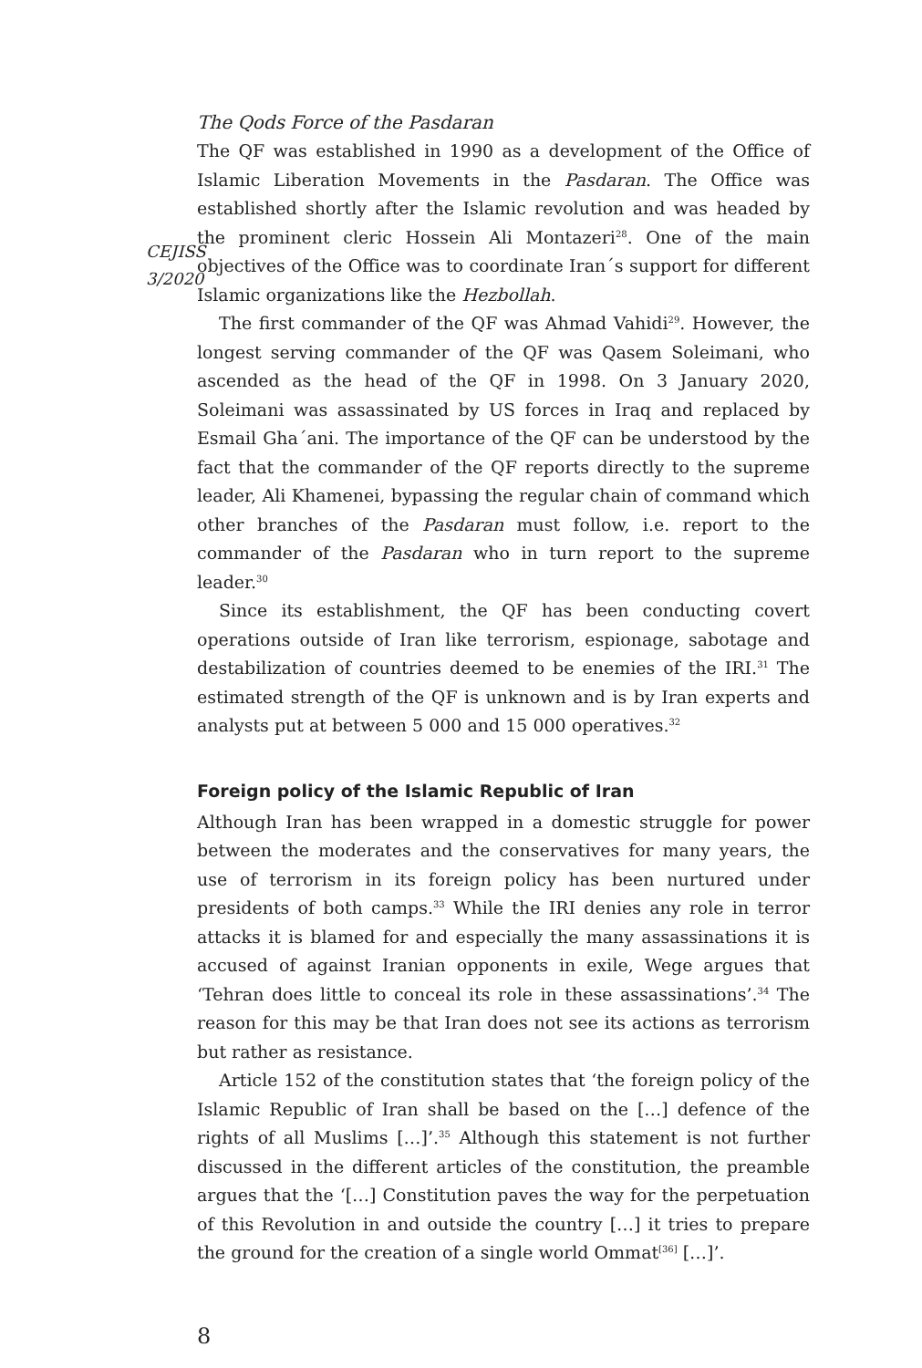CEJISS
3/2020
The Qods Force of the Pasdaran
The QF was established in 1990 as a development of the Office of Islamic Liberation Movements in the Pasdaran. The Office was established shortly after the Islamic revolution and was headed by the prominent cleric Hossein Ali Montazeri<sup>28</sup>. One of the main objectives of the Office was to coordinate Iran´s support for different Islamic organizations like the Hezbollah.
The first commander of the QF was Ahmad Vahidi<sup>29</sup>. However, the longest serving commander of the QF was Qasem Soleimani, who ascended as the head of the QF in 1998. On 3 January 2020, Soleimani was assassinated by US forces in Iraq and replaced by Esmail Gha´ani. The importance of the QF can be understood by the fact that the commander of the QF reports directly to the supreme leader, Ali Khamenei, bypassing the regular chain of command which other branches of the Pasdaran must follow, i.e. report to the commander of the Pasdaran who in turn report to the supreme leader.<sup>30</sup>
Since its establishment, the QF has been conducting covert operations outside of Iran like terrorism, espionage, sabotage and destabilization of countries deemed to be enemies of the IRI.<sup>31</sup> The estimated strength of the QF is unknown and is by Iran experts and analysts put at between 5 000 and 15 000 operatives.<sup>32</sup>
Foreign policy of the Islamic Republic of Iran
Although Iran has been wrapped in a domestic struggle for power between the moderates and the conservatives for many years, the use of terrorism in its foreign policy has been nurtured under presidents of both camps.<sup>33</sup> While the IRI denies any role in terror attacks it is blamed for and especially the many assassinations it is accused of against Iranian opponents in exile, Wege argues that ‘Tehran does little to conceal its role in these assassinations’.<sup>34</sup> The reason for this may be that Iran does not see its actions as terrorism but rather as resistance.
Article 152 of the constitution states that ‘the foreign policy of the Islamic Republic of Iran shall be based on the […] defence of the rights of all Muslims […]’.<sup>35</sup> Although this statement is not further discussed in the different articles of the constitution, the preamble argues that the ‘[…] Constitution paves the way for the perpetuation of this Revolution in and outside the country […] it tries to prepare the ground for the creation of a single world Ommat<sup>[36]</sup> […]’.
8